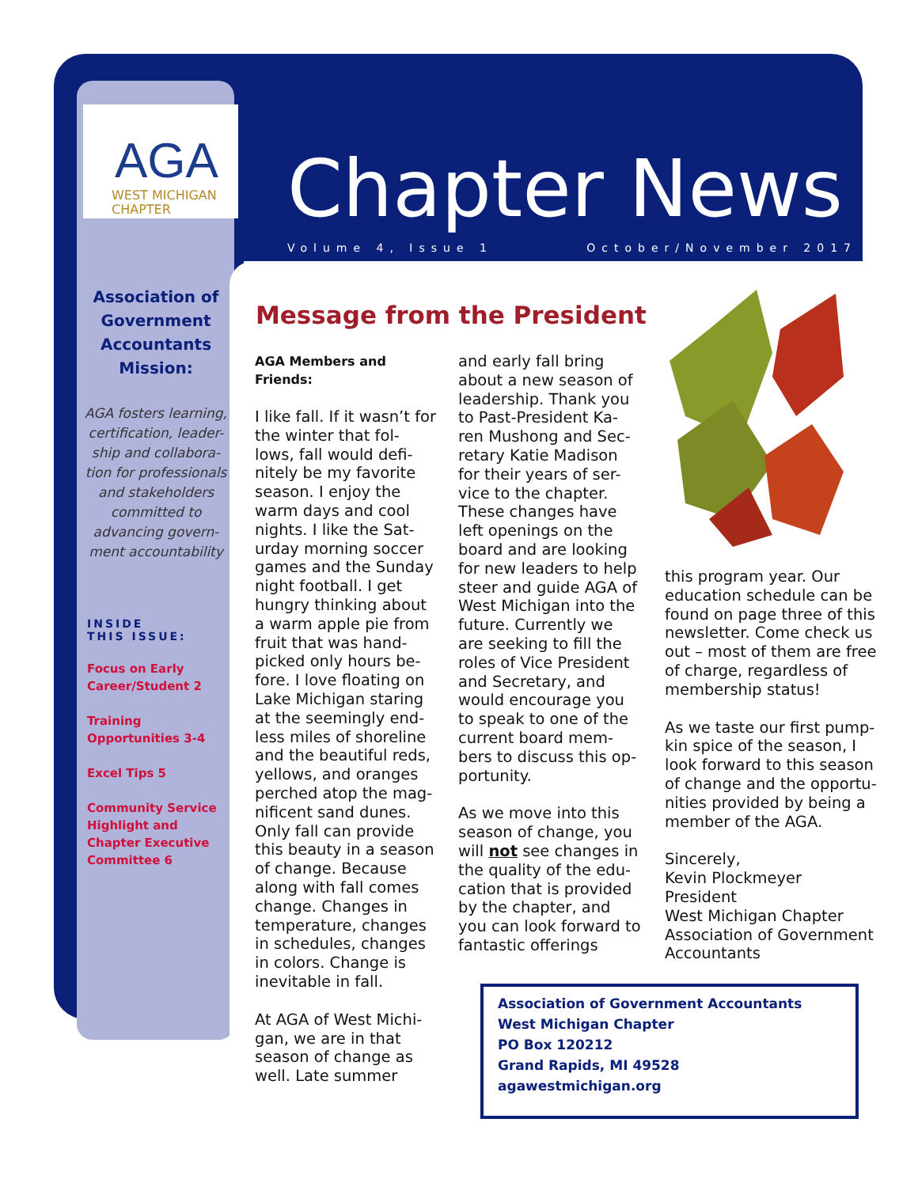AGA
WEST MICHIGAN
CHAPTER
Chapter News
Volume 4, Issue 1 October/November 2017
Association of Government Accountants Mission:
AGA fosters learning, certification, leader-ship and collabora-tion for professionals and stakeholders committed to advancing govern-ment accountability
INSIDE
THIS ISSUE:
Focus on Early Career/Student 2
Training Opportunities 3-4
Excel Tips 5
Community Service Highlight and Chapter Executive Committee 6
Message from the President
AGA Members and Friends:
I like fall. If it wasn’t for the winter that fol-lows, fall would defi-nitely be my favorite season. I enjoy the warm days and cool nights. I like the Sat-urday morning soccer games and the Sunday night football. I get hungry thinking about a warm apple pie from fruit that was hand-picked only hours be-fore. I love floating on Lake Michigan staring at the seemingly end-less miles of shoreline and the beautiful reds, yellows, and oranges perched atop the mag-nificent sand dunes. Only fall can provide this beauty in a season of change. Because along with fall comes change. Changes in temperature, changes in schedules, changes in colors. Change is inevitable in fall.
At AGA of West Michi-gan, we are in that season of change as well. Late summer
and early fall bring about a new season of leadership. Thank you to Past-President Ka-ren Mushong and Sec-retary Katie Madison for their years of ser-vice to the chapter. These changes have left openings on the board and are looking for new leaders to help steer and guide AGA of West Michigan into the future. Currently we are seeking to fill the roles of Vice President and Secretary, and would encourage you to speak to one of the current board mem-bers to discuss this op-portunity.
As we move into this season of change, you will not see changes in the quality of the edu-cation that is provided by the chapter, and you can look forward to fantastic offerings
this program year. Our education schedule can be found on page three of this newsletter. Come check us out – most of them are free of charge, regardless of membership status!
As we taste our first pump-kin spice of the season, I look forward to this season of change and the opportu-nities provided by being a member of the AGA.
Sincerely,
Kevin Plockmeyer
President
West Michigan Chapter
Association of Government Accountants
Association of Government Accountants
West Michigan Chapter
PO Box 120212
Grand Rapids, MI 49528
agawestmichigan.org